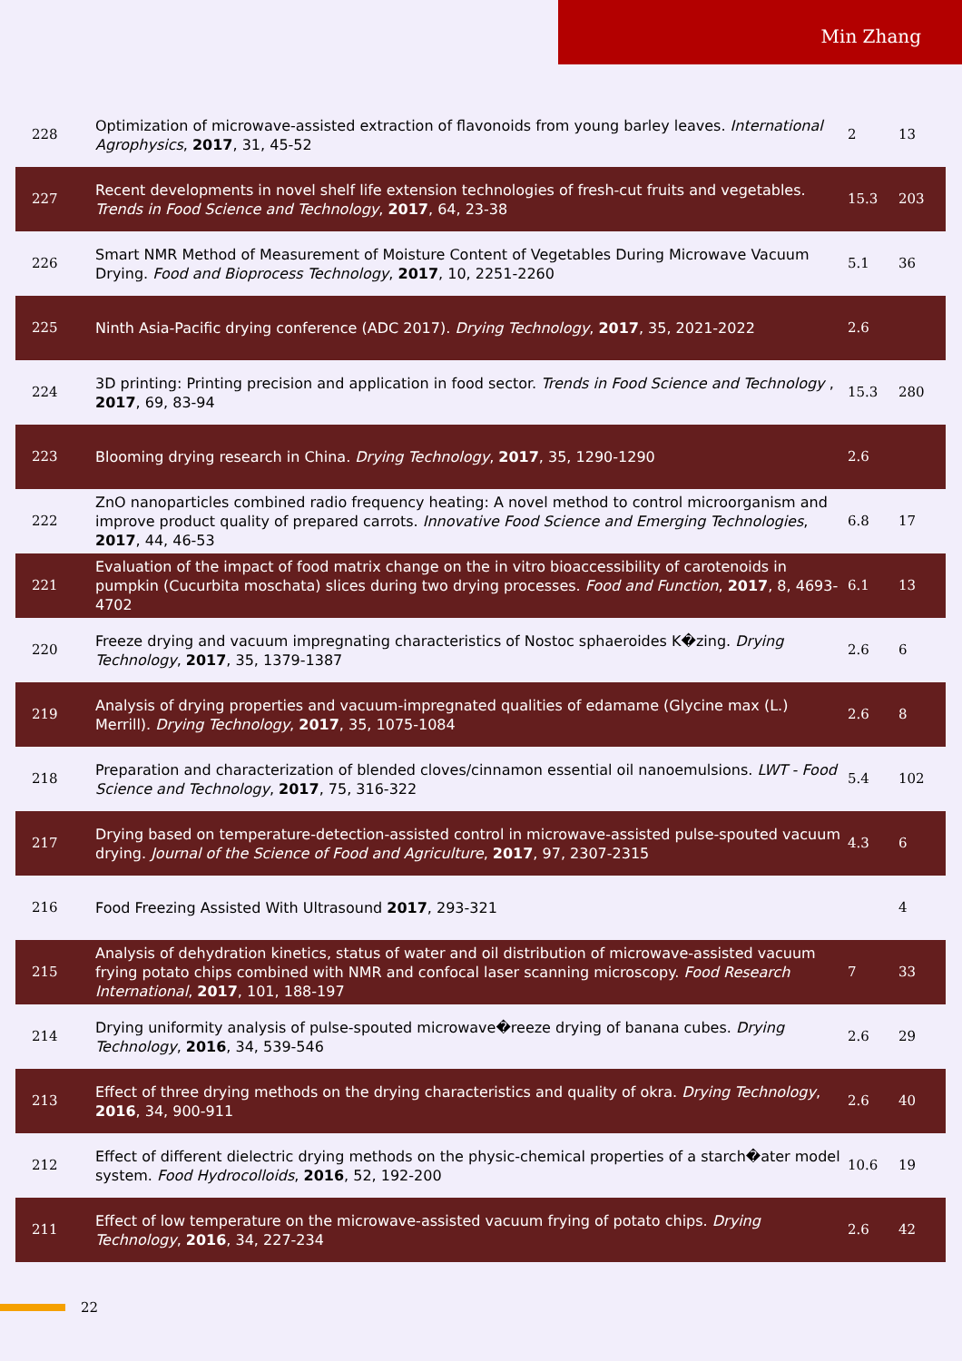Min Zhang
| 228 | Optimization of microwave-assisted extraction of flavonoids from young barley leaves. International Agrophysics , 2017 , 31, 45-52 | 2 | 13 |
| 227 | Recent developments in novel shelf life extension technologies of fresh-cut fruits and vegetables. Trends in Food Science and Technology , 2017 , 64, 23-38 | 15.3 | 203 |
| 226 | Smart NMR Method of Measurement of Moisture Content of Vegetables During Microwave Vacuum Drying. Food and Bioprocess Technology , 2017 , 10, 2251-2260 | 5.1 | 36 |
| 225 | Ninth Asia-Pacific drying conference (ADC 2017). Drying Technology , 2017 , 35, 2021-2022 | 2.6 | |
| 224 | 3D printing: Printing precision and application in food sector. Trends in Food Science and Technology , 2017 , 69, 83-94 | 15.3 | 280 |
| 223 | Blooming drying research in China. Drying Technology , 2017 , 35, 1290-1290 | 2.6 | |
| 222 | ZnO nanoparticles combined radio frequency heating: A novel method to control microorganism and improve product quality of prepared carrots. Innovative Food Science and Emerging Technologies , 2017 , 44, 46-53 | 6.8 | 17 |
| 221 | Evaluation of the impact of food matrix change on the in vitro bioaccessibility of carotenoids in pumpkin (Cucurbita moschata) slices during two drying processes. Food and Function , 2017 , 8, 4693-4702 | 6.1 | 13 |
| 220 | Freeze drying and vacuum impregnating characteristics of Nostoc sphaeroides K�zing. Drying Technology , 2017 , 35, 1379-1387 | 2.6 | 6 |
| 219 | Analysis of drying properties and vacuum-impregnated qualities of edamame (Glycine max (L.) Merrill). Drying Technology , 2017 , 35, 1075-1084 | 2.6 | 8 |
| 218 | Preparation and characterization of blended cloves/cinnamon essential oil nanoemulsions. LWT - Food Science and Technology , 2017 , 75, 316-322 | 5.4 | 102 |
| 217 | Drying based on temperature-detection-assisted control in microwave-assisted pulse-spouted vacuum drying. Journal of the Science of Food and Agriculture , 2017 , 97, 2307-2315 | 4.3 | 6 |
| 216 | Food Freezing Assisted With Ultrasound 2017 , 293-321 | | 4 |
| 215 | Analysis of dehydration kinetics, status of water and oil distribution of microwave-assisted vacuum frying potato chips combined with NMR and confocal laser scanning microscopy. Food Research International , 2017 , 101, 188-197 | 7 | 33 |
| 214 | Drying uniformity analysis of pulse-spouted microwave�reeze drying of banana cubes. Drying Technology , 2016 , 34, 539-546 | 2.6 | 29 |
| 213 | Effect of three drying methods on the drying characteristics and quality of okra. Drying Technology , 2016 , 34, 900-911 | 2.6 | 40 |
| 212 | Effect of different dielectric drying methods on the physic-chemical properties of a starch�ater model system. Food Hydrocolloids , 2016 , 52, 192-200 | 10.6 | 19 |
| 211 | Effect of low temperature on the microwave-assisted vacuum frying of potato chips. Drying Technology , 2016 , 34, 227-234 | 2.6 | 42 |
22